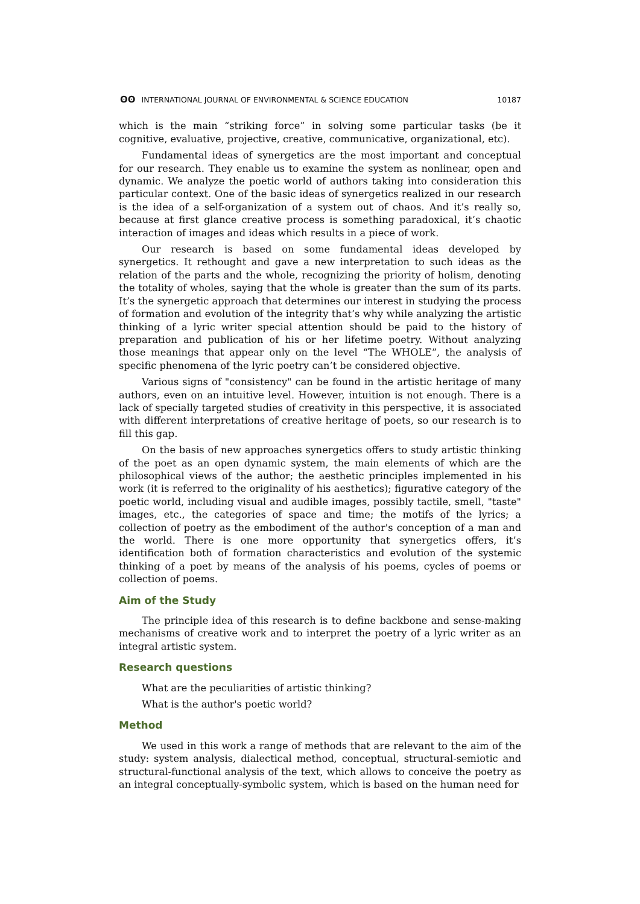ʘʘ INTERNATIONAL JOURNAL OF ENVIRONMENTAL & SCIENCE EDUCATION
10187
which is the main “striking force” in solving some particular tasks (be it cognitive, evaluative, projective, creative, communicative, organizational, etc).
Fundamental ideas of synergetics are the most important and conceptual for our research. They enable us to examine the system as nonlinear, open and dynamic. We analyze the poetic world of authors taking into consideration this particular context. One of the basic ideas of synergetics realized in our research is the idea of a self-organization of a system out of chaos. And it’s really so, because at first glance creative process is something paradoxical, it’s chaotic interaction of images and ideas which results in a piece of work.
Our research is based on some fundamental ideas developed by synergetics. It rethought and gave a new interpretation to such ideas as the relation of the parts and the whole, recognizing the priority of holism, denoting the totality of wholes, saying that the whole is greater than the sum of its parts. It’s the synergetic approach that determines our interest in studying the process of formation and evolution of the integrity that’s why while analyzing the artistic thinking of a lyric writer special attention should be paid to the history of preparation and publication of his or her lifetime poetry. Without analyzing those meanings that appear only on the level “The WHOLE”, the analysis of specific phenomena of the lyric poetry can’t be considered objective.
Various signs of "consistency" can be found in the artistic heritage of many authors, even on an intuitive level. However, intuition is not enough. There is a lack of specially targeted studies of creativity in this perspective, it is associated with different interpretations of creative heritage of poets, so our research is to fill this gap.
On the basis of new approaches synergetics offers to study artistic thinking of the poet as an open dynamic system, the main elements of which are the philosophical views of the author; the aesthetic principles implemented in his work (it is referred to the originality of his aesthetics); figurative category of the poetic world, including visual and audible images, possibly tactile, smell, "taste" images, etc., the categories of space and time; the motifs of the lyrics; a collection of poetry as the embodiment of the author's conception of a man and the world. There is one more opportunity that synergetics offers, it’s identification both of formation characteristics and evolution of the systemic thinking of a poet by means of the analysis of his poems, cycles of poems or collection of poems.
Aim of the Study
The principle idea of this research is to define backbone and sense-making mechanisms of creative work and to interpret the poetry of a lyric writer as an integral artistic system.
Research questions
What are the peculiarities of artistic thinking?
What is the author's poetic world?
Method
We used in this work a range of methods that are relevant to the aim of the study: system analysis, dialectical method, conceptual, structural-semiotic and structural-functional analysis of the text, which allows to conceive the poetry as an integral conceptually-symbolic system, which is based on the human need for